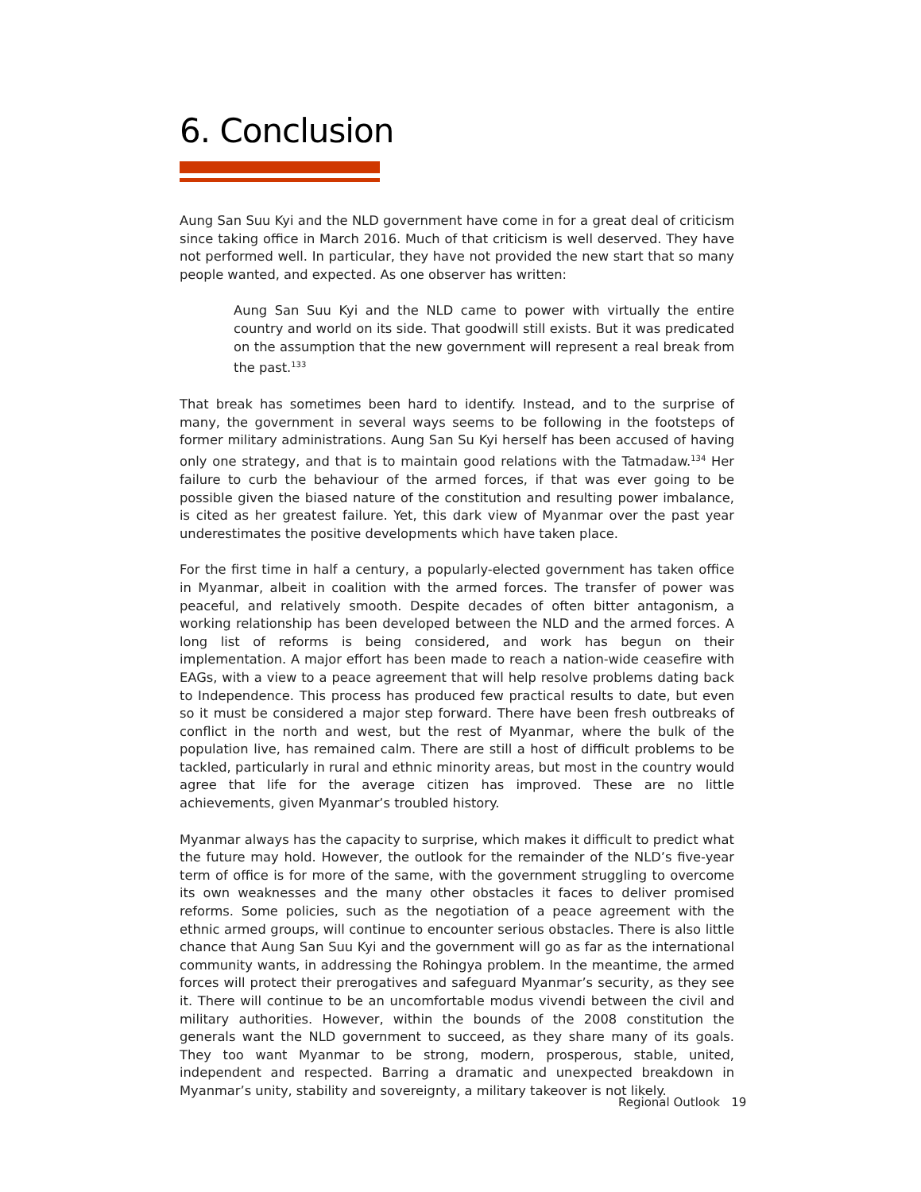6. Conclusion
Aung San Suu Kyi and the NLD government have come in for a great deal of criticism since taking office in March 2016. Much of that criticism is well deserved. They have not performed well. In particular, they have not provided the new start that so many people wanted, and expected. As one observer has written:
Aung San Suu Kyi and the NLD came to power with virtually the entire country and world on its side. That goodwill still exists. But it was predicated on the assumption that the new government will represent a real break from the past.<sup>133</sup>
That break has sometimes been hard to identify. Instead, and to the surprise of many, the government in several ways seems to be following in the footsteps of former military administrations. Aung San Su Kyi herself has been accused of having only one strategy, and that is to maintain good relations with the Tatmadaw.<sup>134</sup> Her failure to curb the behaviour of the armed forces, if that was ever going to be possible given the biased nature of the constitution and resulting power imbalance, is cited as her greatest failure. Yet, this dark view of Myanmar over the past year underestimates the positive developments which have taken place.
For the first time in half a century, a popularly-elected government has taken office in Myanmar, albeit in coalition with the armed forces. The transfer of power was peaceful, and relatively smooth. Despite decades of often bitter antagonism, a working relationship has been developed between the NLD and the armed forces. A long list of reforms is being considered, and work has begun on their implementation. A major effort has been made to reach a nation-wide ceasefire with EAGs, with a view to a peace agreement that will help resolve problems dating back to Independence. This process has produced few practical results to date, but even so it must be considered a major step forward. There have been fresh outbreaks of conflict in the north and west, but the rest of Myanmar, where the bulk of the population live, has remained calm. There are still a host of difficult problems to be tackled, particularly in rural and ethnic minority areas, but most in the country would agree that life for the average citizen has improved. These are no little achievements, given Myanmar’s troubled history.
Myanmar always has the capacity to surprise, which makes it difficult to predict what the future may hold. However, the outlook for the remainder of the NLD’s five-year term of office is for more of the same, with the government struggling to overcome its own weaknesses and the many other obstacles it faces to deliver promised reforms. Some policies, such as the negotiation of a peace agreement with the ethnic armed groups, will continue to encounter serious obstacles. There is also little chance that Aung San Suu Kyi and the government will go as far as the international community wants, in addressing the Rohingya problem. In the meantime, the armed forces will protect their prerogatives and safeguard Myanmar’s security, as they see it. There will continue to be an uncomfortable modus vivendi between the civil and military authorities. However, within the bounds of the 2008 constitution the generals want the NLD government to succeed, as they share many of its goals. They too want Myanmar to be strong, modern, prosperous, stable, united, independent and respected. Barring a dramatic and unexpected breakdown in Myanmar’s unity, stability and sovereignty, a military takeover is not likely.
Regional Outlook 19